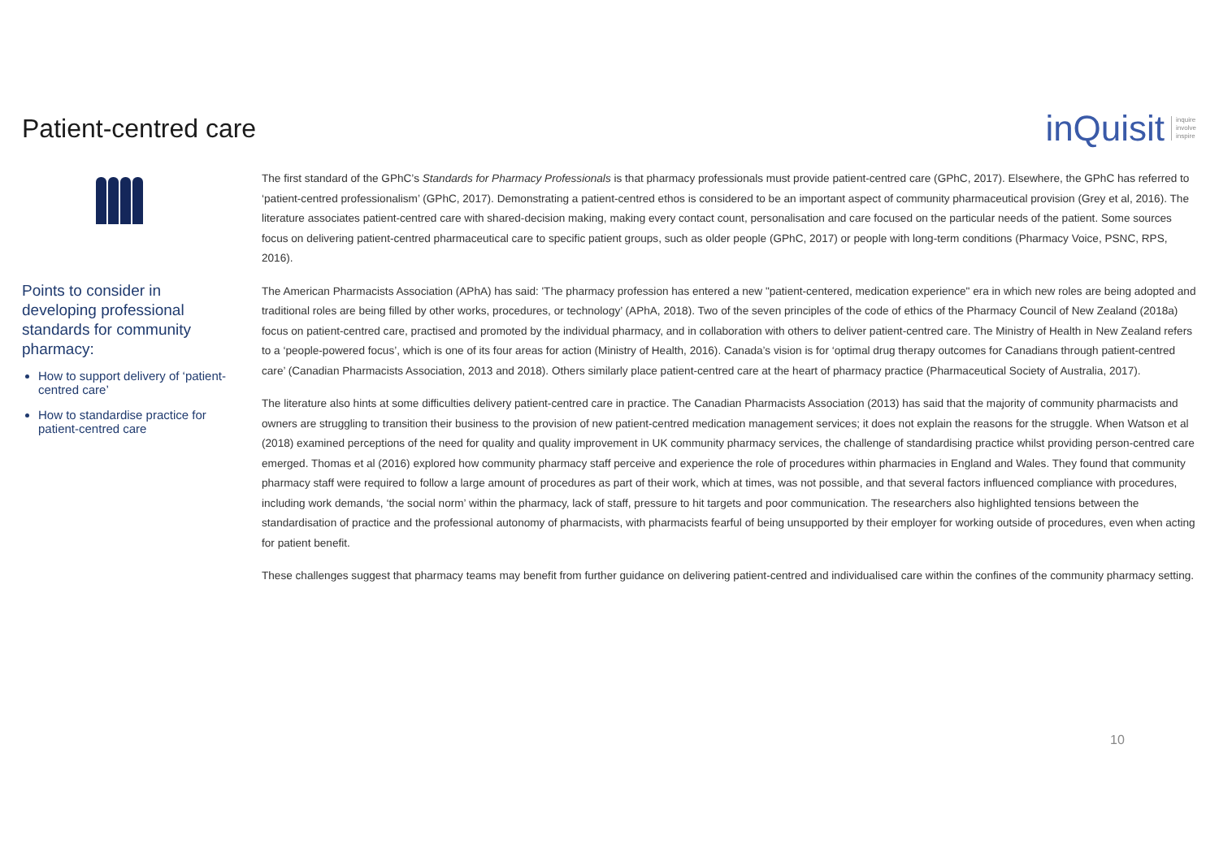Patient-centred care
inQuisit inquire
involve
inspire
Points to consider in developing professional standards for community pharmacy:
How to support delivery of ‘patient-centred care’
How to standardise practice for patient-centred care
The first standard of the GPhC’s Standards for Pharmacy Professionals is that pharmacy professionals must provide patient-centred care (GPhC, 2017). Elsewhere, the GPhC has referred to ‘patient-centred professionalism’ (GPhC, 2017). Demonstrating a patient-centred ethos is considered to be an important aspect of community pharmaceutical provision (Grey et al, 2016). The literature associates patient-centred care with shared-decision making, making every contact count, personalisation and care focused on the particular needs of the patient. Some sources focus on delivering patient-centred pharmaceutical care to specific patient groups, such as older people (GPhC, 2017) or people with long-term conditions (Pharmacy Voice, PSNC, RPS, 2016).
The American Pharmacists Association (APhA) has said: 'The pharmacy profession has entered a new "patient-centered, medication experience" era in which new roles are being adopted and traditional roles are being filled by other works, procedures, or technology’ (APhA, 2018). Two of the seven principles of the code of ethics of the Pharmacy Council of New Zealand (2018a) focus on patient-centred care, practised and promoted by the individual pharmacy, and in collaboration with others to deliver patient-centred care. The Ministry of Health in New Zealand refers to a ‘people-powered focus’, which is one of its four areas for action (Ministry of Health, 2016). Canada’s vision is for ‘optimal drug therapy outcomes for Canadians through patient-centred care’ (Canadian Pharmacists Association, 2013 and 2018). Others similarly place patient-centred care at the heart of pharmacy practice (Pharmaceutical Society of Australia, 2017).
The literature also hints at some difficulties delivery patient-centred care in practice. The Canadian Pharmacists Association (2013) has said that the majority of community pharmacists and owners are struggling to transition their business to the provision of new patient-centred medication management services; it does not explain the reasons for the struggle. When Watson et al (2018) examined perceptions of the need for quality and quality improvement in UK community pharmacy services, the challenge of standardising practice whilst providing person-centred care emerged. Thomas et al (2016) explored how community pharmacy staff perceive and experience the role of procedures within pharmacies in England and Wales. They found that community pharmacy staff were required to follow a large amount of procedures as part of their work, which at times, was not possible, and that several factors influenced compliance with procedures, including work demands, ‘the social norm’ within the pharmacy, lack of staff, pressure to hit targets and poor communication. The researchers also highlighted tensions between the standardisation of practice and the professional autonomy of pharmacists, with pharmacists fearful of being unsupported by their employer for working outside of procedures, even when acting for patient benefit.
These challenges suggest that pharmacy teams may benefit from further guidance on delivering patient-centred and individualised care within the confines of the community pharmacy setting.
10